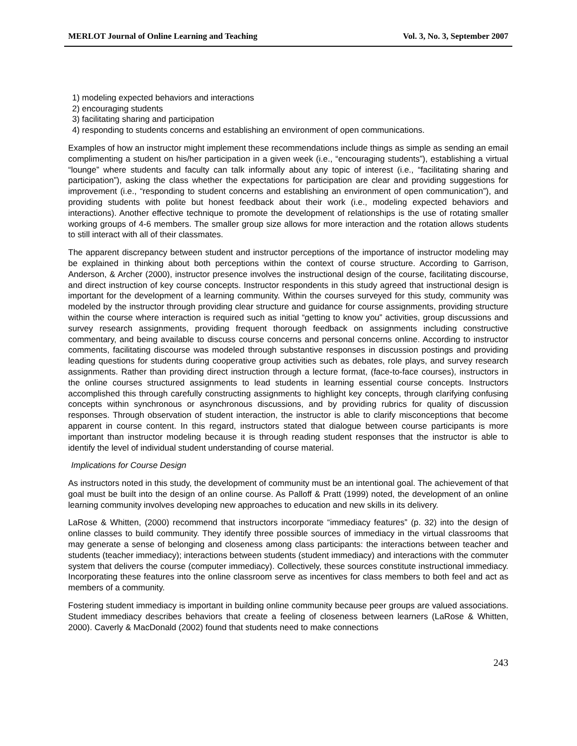MERLOT Journal of Online Learning and Teaching Vol. 3, No. 3, September 2007
1) modeling expected behaviors and interactions
2) encouraging students
3) facilitating sharing and participation
4) responding to students concerns and establishing an environment of open communications.
Examples of how an instructor might implement these recommendations include things as simple as sending an email complimenting a student on his/her participation in a given week (i.e., “encouraging students”), establishing a virtual “lounge” where students and faculty can talk informally about any topic of interest (i.e., “facilitating sharing and participation”), asking the class whether the expectations for participation are clear and providing suggestions for improvement (i.e., “responding to student concerns and establishing an environment of open communication”), and providing students with polite but honest feedback about their work (i.e., modeling expected behaviors and interactions). Another effective technique to promote the development of relationships is the use of rotating smaller working groups of 4-6 members. The smaller group size allows for more interaction and the rotation allows students to still interact with all of their classmates.
The apparent discrepancy between student and instructor perceptions of the importance of instructor modeling may be explained in thinking about both perceptions within the context of course structure. According to Garrison, Anderson, & Archer (2000), instructor presence involves the instructional design of the course, facilitating discourse, and direct instruction of key course concepts. Instructor respondents in this study agreed that instructional design is important for the development of a learning community. Within the courses surveyed for this study, community was modeled by the instructor through providing clear structure and guidance for course assignments, providing structure within the course where interaction is required such as initial “getting to know you” activities, group discussions and survey research assignments, providing frequent thorough feedback on assignments including constructive commentary, and being available to discuss course concerns and personal concerns online. According to instructor comments, facilitating discourse was modeled through substantive responses in discussion postings and providing leading questions for students during cooperative group activities such as debates, role plays, and survey research assignments. Rather than providing direct instruction through a lecture format, (face-to-face courses), instructors in the online courses structured assignments to lead students in learning essential course concepts. Instructors accomplished this through carefully constructing assignments to highlight key concepts, through clarifying confusing concepts within synchronous or asynchronous discussions, and by providing rubrics for quality of discussion responses. Through observation of student interaction, the instructor is able to clarify misconceptions that become apparent in course content. In this regard, instructors stated that dialogue between course participants is more important than instructor modeling because it is through reading student responses that the instructor is able to identify the level of individual student understanding of course material.
Implications for Course Design
As instructors noted in this study, the development of community must be an intentional goal. The achievement of that goal must be built into the design of an online course. As Palloff & Pratt (1999) noted, the development of an online learning community involves developing new approaches to education and new skills in its delivery.
LaRose & Whitten, (2000) recommend that instructors incorporate “immediacy features” (p. 32) into the design of online classes to build community. They identify three possible sources of immediacy in the virtual classrooms that may generate a sense of belonging and closeness among class participants: the interactions between teacher and students (teacher immediacy); interactions between students (student immediacy) and interactions with the commuter system that delivers the course (computer immediacy). Collectively, these sources constitute instructional immediacy. Incorporating these features into the online classroom serve as incentives for class members to both feel and act as members of a community.
Fostering student immediacy is important in building online community because peer groups are valued associations. Student immediacy describes behaviors that create a feeling of closeness between learners (LaRose & Whitten, 2000). Caverly & MacDonald (2002) found that students need to make connections
243